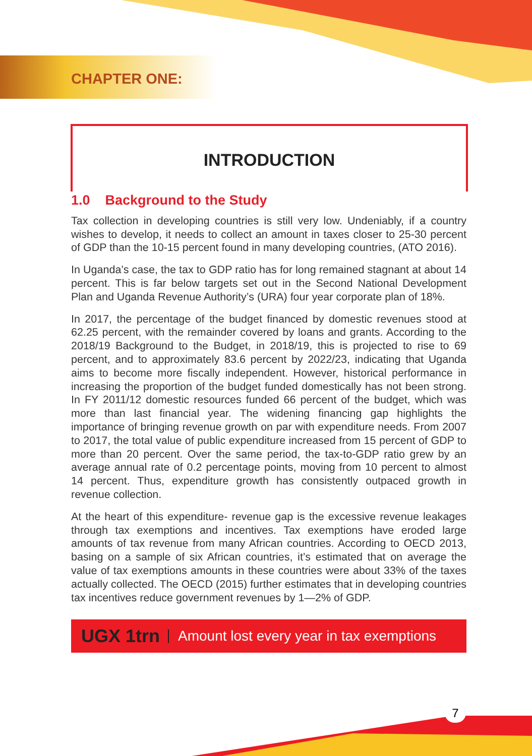CHAPTER ONE:
INTRODUCTION
1.0 Background to the Study
Tax collection in developing countries is still very low. Undeniably, if a country wishes to develop, it needs to collect an amount in taxes closer to 25-30 percent of GDP than the 10-15 percent found in many developing countries, (ATO 2016).
In Uganda’s case, the tax to GDP ratio has for long remained stagnant at about 14 percent. This is far below targets set out in the Second National Development Plan and Uganda Revenue Authority’s (URA) four year corporate plan of 18%.
In 2017, the percentage of the budget financed by domestic revenues stood at 62.25 percent, with the remainder covered by loans and grants. According to the 2018/19 Background to the Budget, in 2018/19, this is projected to rise to 69 percent, and to approximately 83.6 percent by 2022/23, indicating that Uganda aims to become more fiscally independent. However, historical performance in increasing the proportion of the budget funded domestically has not been strong. In FY 2011/12 domestic resources funded 66 percent of the budget, which was more than last financial year. The widening financing gap highlights the importance of bringing revenue growth on par with expenditure needs. From 2007 to 2017, the total value of public expenditure increased from 15 percent of GDP to more than 20 percent. Over the same period, the tax-to-GDP ratio grew by an average annual rate of 0.2 percentage points, moving from 10 percent to almost 14 percent. Thus, expenditure growth has consistently outpaced growth in revenue collection.
At the heart of this expenditure- revenue gap is the excessive revenue leakages through tax exemptions and incentives. Tax exemptions have eroded large amounts of tax revenue from many African countries. According to OECD 2013, basing on a sample of six African countries, it’s estimated that on average the value of tax exemptions amounts in these countries were about 33% of the taxes actually collected. The OECD (2015) further estimates that in developing countries tax incentives reduce government revenues by 1—2% of GDP.
UGX 1trn Amount lost every year in tax exemptions
7